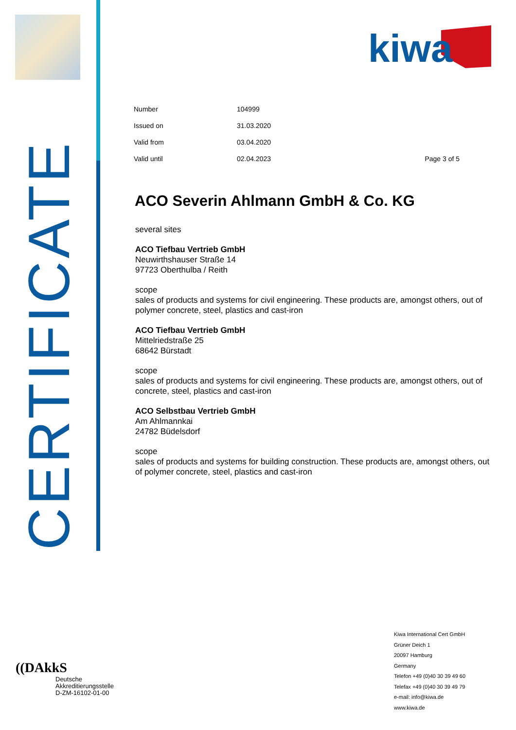CERTIFICATE
kiwa
| Number | 104999 | |
| Issued on | 31.03.2020 | |
| Valid from | 03.04.2020 | |
| Valid until | 02.04.2023 | Page 3 of 5 |
ACO Severin Ahlmann GmbH & Co. KG
several sites
ACO Tiefbau Vertrieb GmbH
Neuwirthshauser Straße 14
97723 Oberthulba / Reith
scope
sales of products and systems for civil engineering. These products are, amongst others, out of polymer concrete, steel, plastics and cast-iron
ACO Tiefbau Vertrieb GmbH
Mittelriedstraße 25
68642 Bürstadt
scope
sales of products and systems for civil engineering. These products are, amongst others, out of concrete, steel, plastics and cast-iron
ACO Selbstbau Vertrieb GmbH
Am Ahlmannkai
24782 Büdelsdorf
scope
sales of products and systems for building construction. These products are, amongst others, out of polymer concrete, steel, plastics and cast-iron
((DAkkS
Deutsche
Akkreditierungsstelle
D-ZM-16102-01-00
Kiwa International Cert GmbH
Grüner Deich 1
20097 Hamburg
Germany
Telefon +49 (0)40 30 39 49 60
Telefax +49 (0)40 30 39 49 79
e-mail: info@kiwa.de
www.kiwa.de